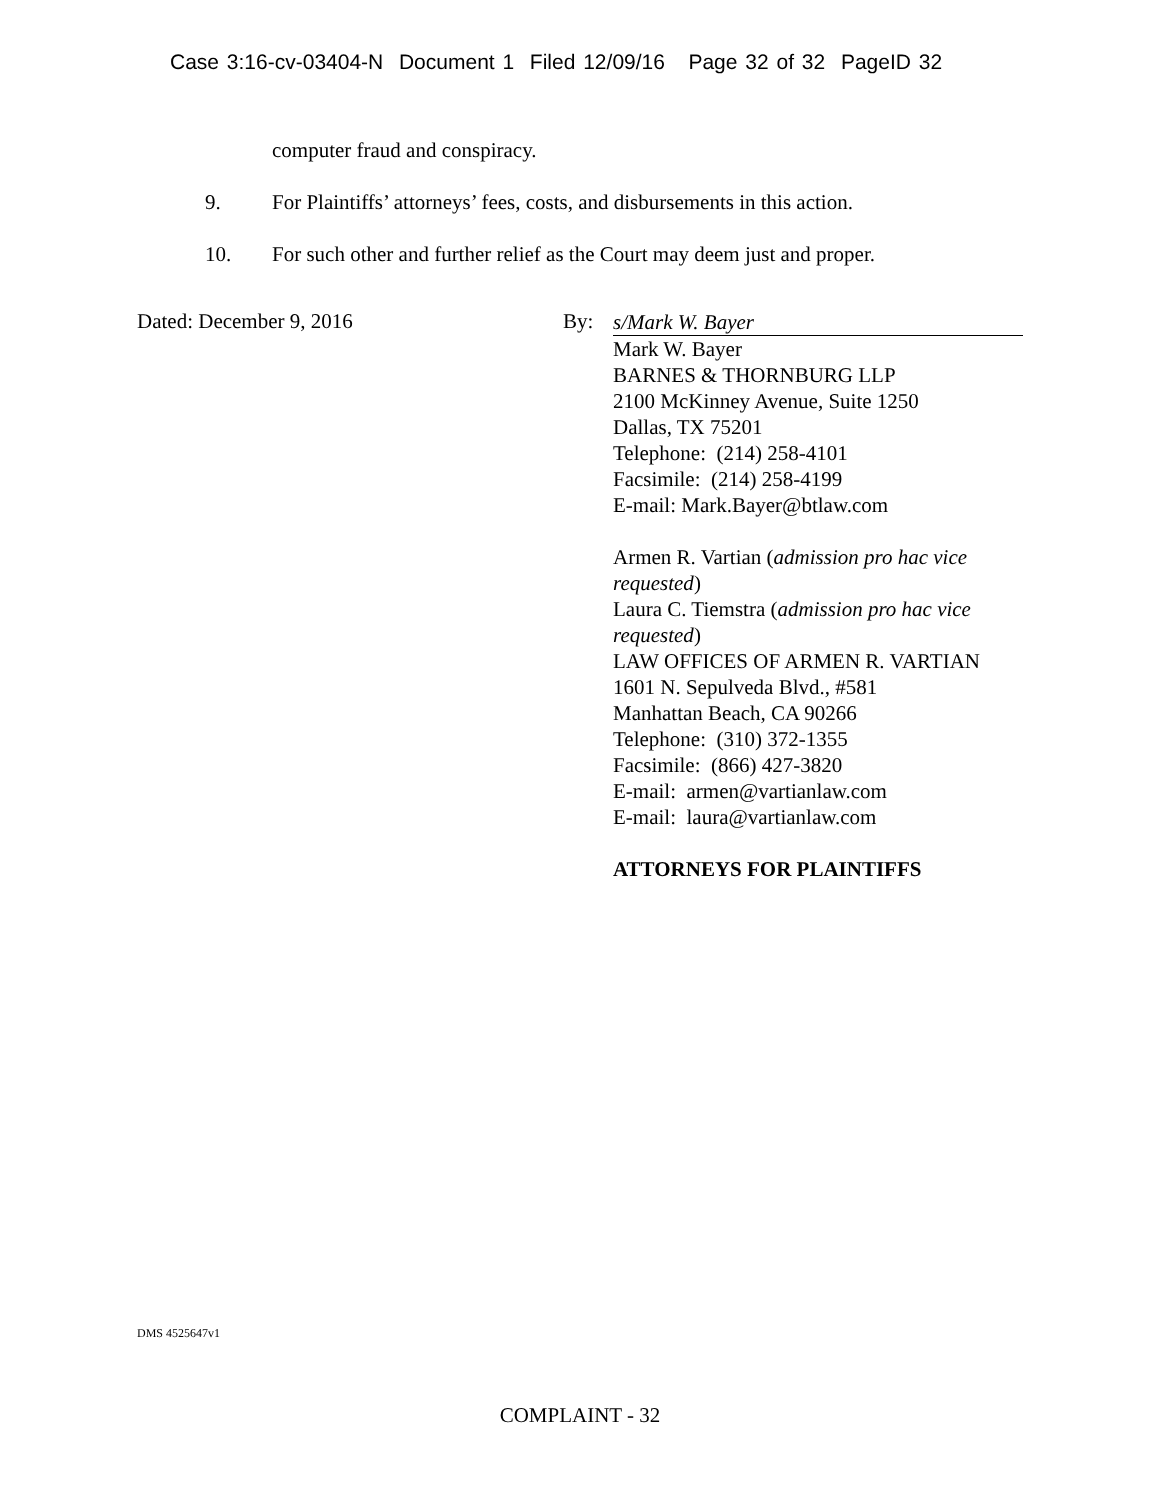Case 3:16-cv-03404-N Document 1 Filed 12/09/16 Page 32 of 32 PageID 32
computer fraud and conspiracy.
9.
For Plaintiffs’ attorneys’ fees, costs, and disbursements in this action.
10.
For such other and further relief as the Court may deem just and proper.
Dated: December 9, 2016 By:
s/Mark W. Bayer
Mark W. Bayer
BARNES & THORNBURG LLP
2100 McKinney Avenue, Suite 1250
Dallas, TX 75201
Telephone: (214) 258-4101
Facsimile: (214) 258-4199
E-mail: Mark.Bayer@btlaw.com
Armen R. Vartian (admission pro hac vice requested)
Laura C. Tiemstra (admission pro hac vice requested)
LAW OFFICES OF ARMEN R. VARTIAN
1601 N. Sepulveda Blvd., #581
Manhattan Beach, CA 90266
Telephone: (310) 372-1355
Facsimile: (866) 427-3820
E-mail: armen@vartianlaw.com
E-mail: laura@vartianlaw.com
ATTORNEYS FOR PLAINTIFFS
DMS 4525647v1
COMPLAINT - 32